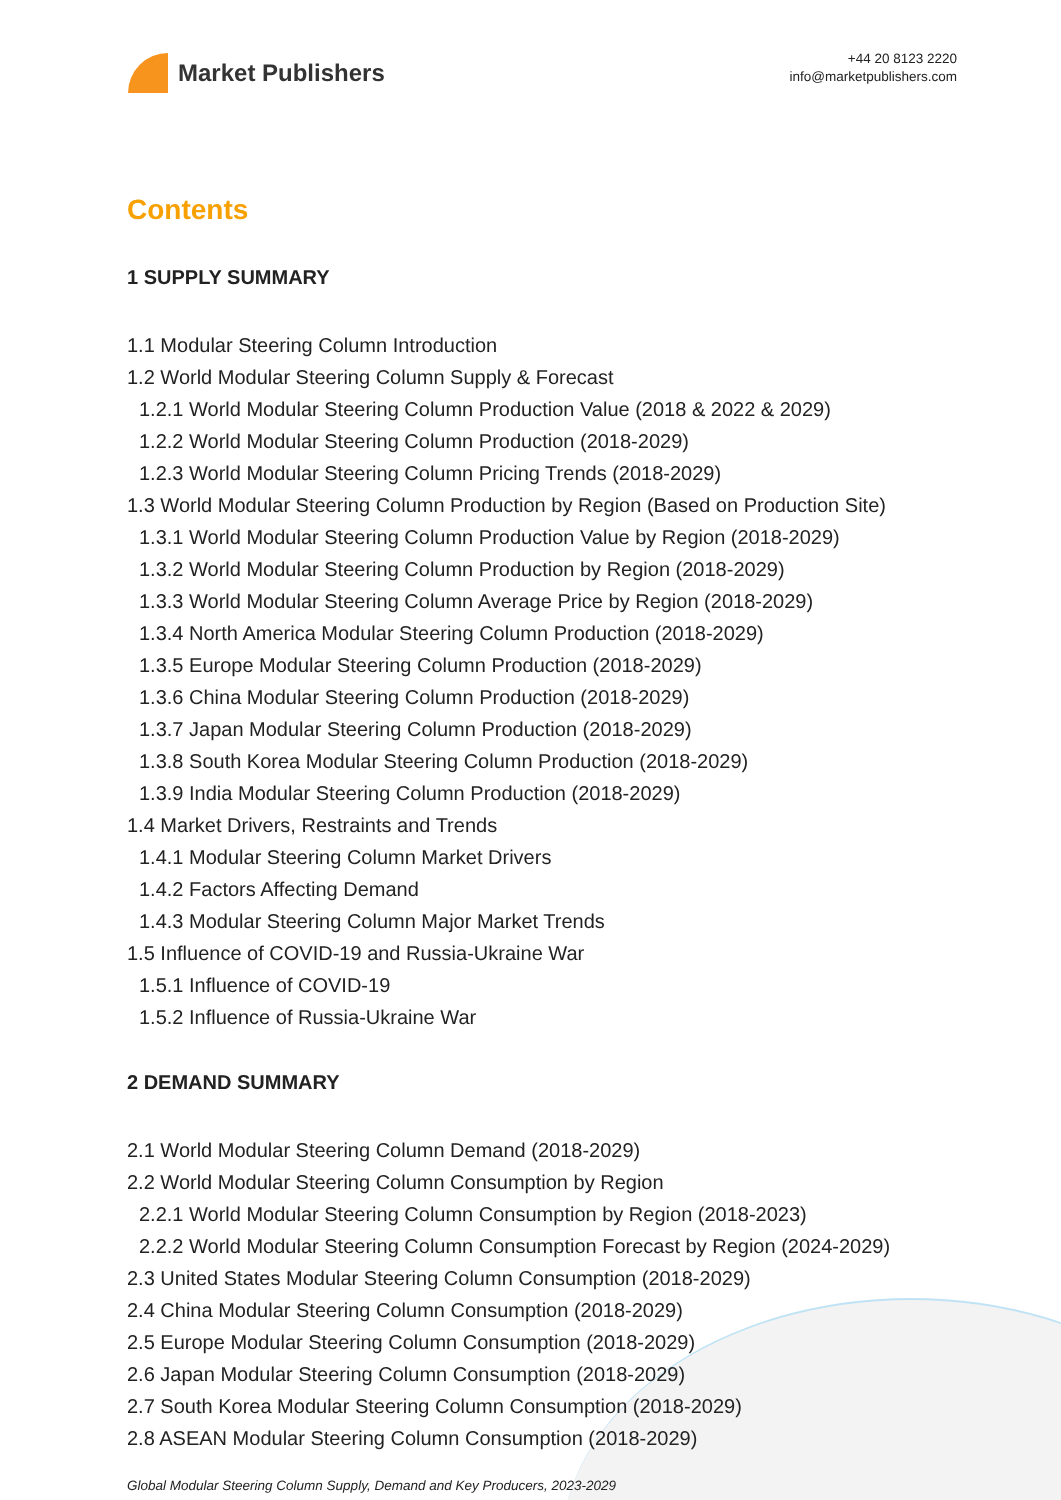Market Publishers
+44 20 8123 2220
info@marketpublishers.com
Contents
1 SUPPLY SUMMARY
1.1 Modular Steering Column Introduction
1.2 World Modular Steering Column Supply & Forecast
1.2.1 World Modular Steering Column Production Value (2018 & 2022 & 2029)
1.2.2 World Modular Steering Column Production (2018-2029)
1.2.3 World Modular Steering Column Pricing Trends (2018-2029)
1.3 World Modular Steering Column Production by Region (Based on Production Site)
1.3.1 World Modular Steering Column Production Value by Region (2018-2029)
1.3.2 World Modular Steering Column Production by Region (2018-2029)
1.3.3 World Modular Steering Column Average Price by Region (2018-2029)
1.3.4 North America Modular Steering Column Production (2018-2029)
1.3.5 Europe Modular Steering Column Production (2018-2029)
1.3.6 China Modular Steering Column Production (2018-2029)
1.3.7 Japan Modular Steering Column Production (2018-2029)
1.3.8 South Korea Modular Steering Column Production (2018-2029)
1.3.9 India Modular Steering Column Production (2018-2029)
1.4 Market Drivers, Restraints and Trends
1.4.1 Modular Steering Column Market Drivers
1.4.2 Factors Affecting Demand
1.4.3 Modular Steering Column Major Market Trends
1.5 Influence of COVID-19 and Russia-Ukraine War
1.5.1 Influence of COVID-19
1.5.2 Influence of Russia-Ukraine War
2 DEMAND SUMMARY
2.1 World Modular Steering Column Demand (2018-2029)
2.2 World Modular Steering Column Consumption by Region
2.2.1 World Modular Steering Column Consumption by Region (2018-2023)
2.2.2 World Modular Steering Column Consumption Forecast by Region (2024-2029)
2.3 United States Modular Steering Column Consumption (2018-2029)
2.4 China Modular Steering Column Consumption (2018-2029)
2.5 Europe Modular Steering Column Consumption (2018-2029)
2.6 Japan Modular Steering Column Consumption (2018-2029)
2.7 South Korea Modular Steering Column Consumption (2018-2029)
2.8 ASEAN Modular Steering Column Consumption (2018-2029)
Global Modular Steering Column Supply, Demand and Key Producers, 2023-2029